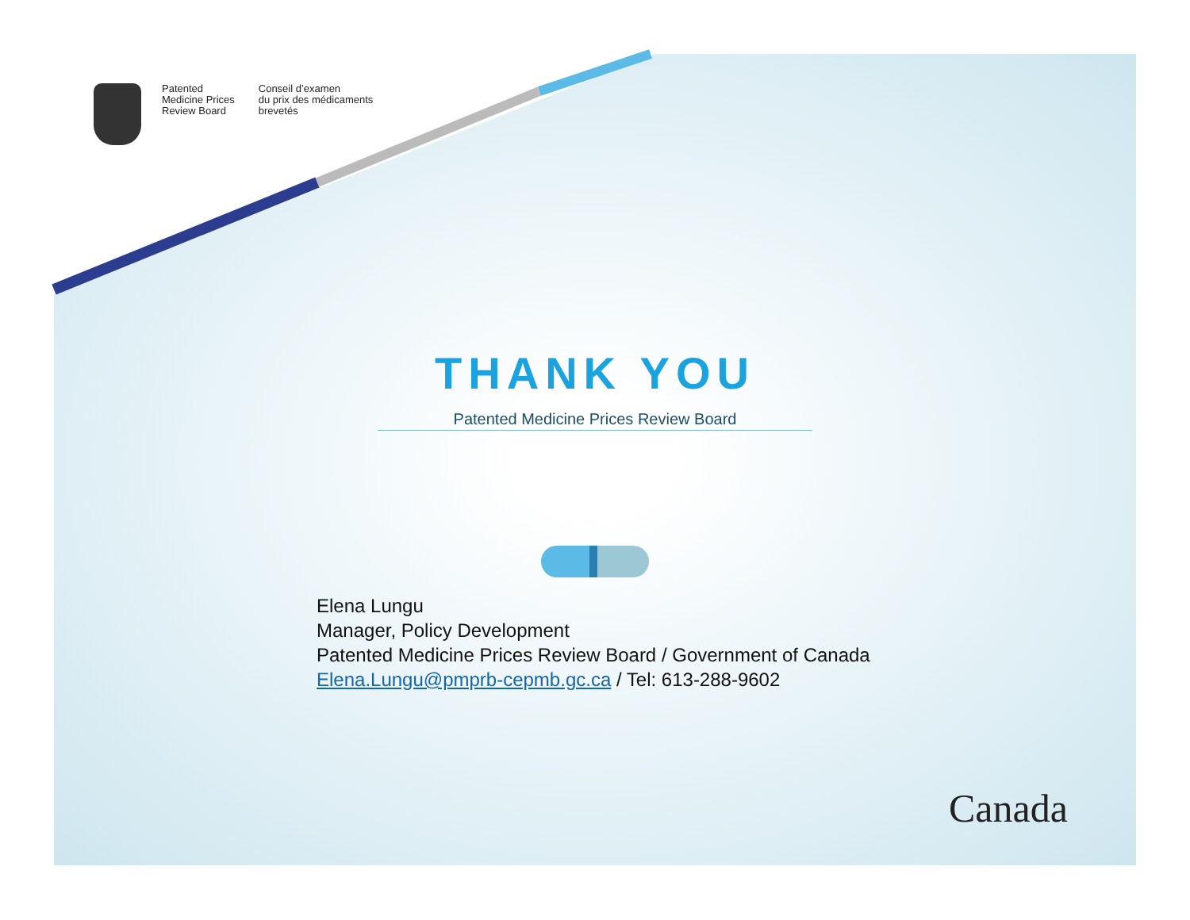Patented
Medicine Prices
Review Board
Conseil d’examen
du prix des médicaments
brevetés
THANK YOU
Patented Medicine Prices Review Board
Elena Lungu
Manager, Policy Development
Patented Medicine Prices Review Board / Government of Canada
Elena.Lungu@pmprb-cepmb.gc.ca / Tel: 613-288-9602
Canada